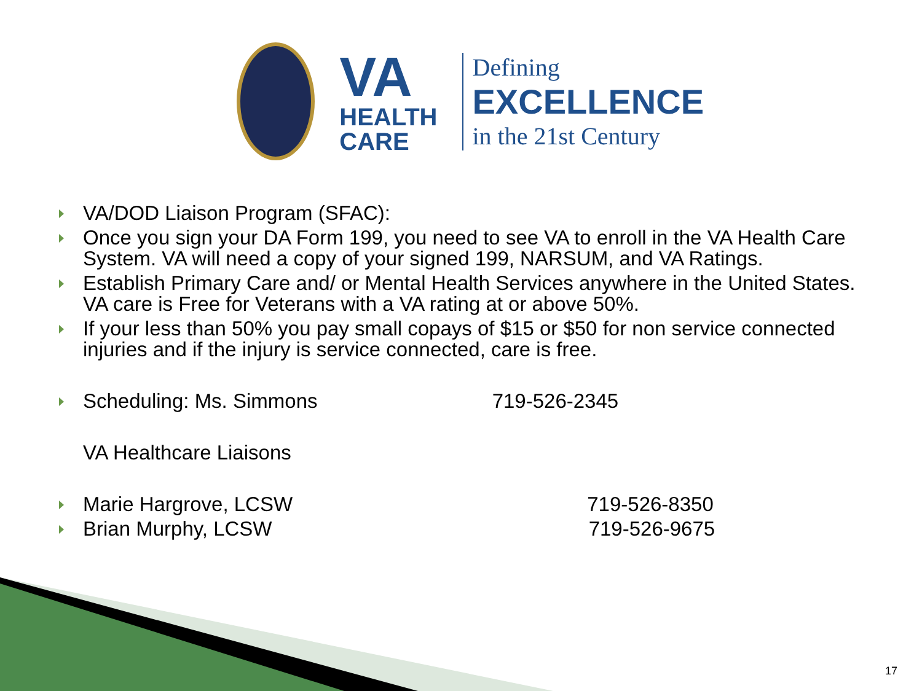VA
HEALTH
CARE
Defining
EXCELLENCE
in the 21st Century
VA/DOD Liaison Program (SFAC):
Once you sign your DA Form 199, you need to see VA to enroll in the VA Health Care System. VA will need a copy of your signed 199, NARSUM, and VA Ratings.
Establish Primary Care and/ or Mental Health Services anywhere in the United States. VA care is Free for Veterans with a VA rating at or above 50%.
If your less than 50% you pay small copays of $15 or $50 for non service connected injuries and if the injury is service connected, care is free.
Scheduling: Ms. Simmons 719-526-2345
VA Healthcare Liaisons
Marie Hargrove, LCSW 719-526-8350
Brian Murphy, LCSW 719-526-9675
17